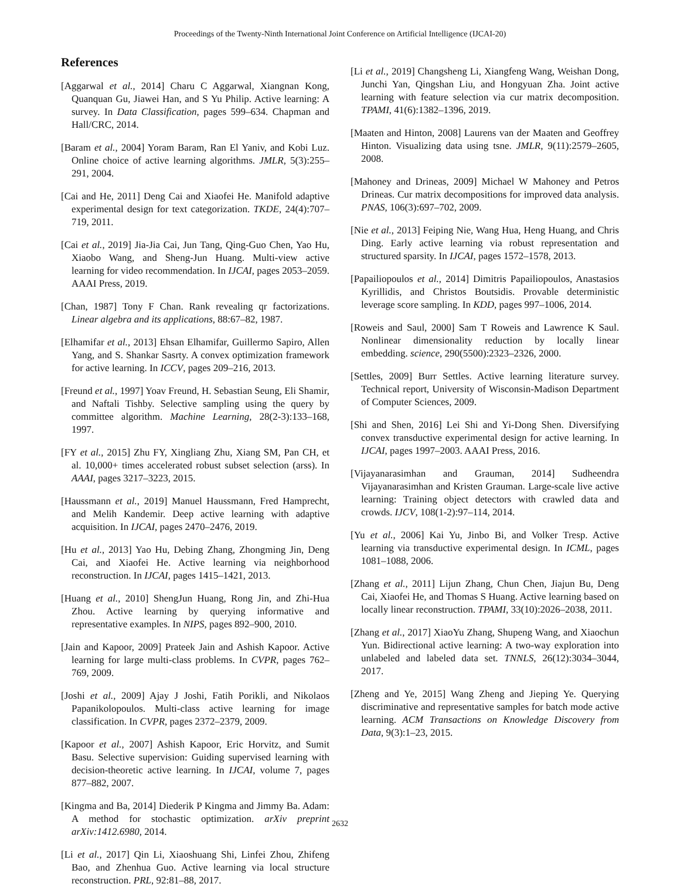Proceedings of the Twenty-Ninth International Joint Conference on Artificial Intelligence (IJCAI-20)
References
[Aggarwal et al., 2014] Charu C Aggarwal, Xiangnan Kong, Quanquan Gu, Jiawei Han, and S Yu Philip. Active learning: A survey. In Data Classification, pages 599–634. Chapman and Hall/CRC, 2014.
[Baram et al., 2004] Yoram Baram, Ran El Yaniv, and Kobi Luz. Online choice of active learning algorithms. JMLR, 5(3):255–291, 2004.
[Cai and He, 2011] Deng Cai and Xiaofei He. Manifold adaptive experimental design for text categorization. TKDE, 24(4):707–719, 2011.
[Cai et al., 2019] Jia-Jia Cai, Jun Tang, Qing-Guo Chen, Yao Hu, Xiaobo Wang, and Sheng-Jun Huang. Multi-view active learning for video recommendation. In IJCAI, pages 2053–2059. AAAI Press, 2019.
[Chan, 1987] Tony F Chan. Rank revealing qr factorizations. Linear algebra and its applications, 88:67–82, 1987.
[Elhamifar et al., 2013] Ehsan Elhamifar, Guillermo Sapiro, Allen Yang, and S. Shankar Sasrty. A convex optimization framework for active learning. In ICCV, pages 209–216, 2013.
[Freund et al., 1997] Yoav Freund, H. Sebastian Seung, Eli Shamir, and Naftali Tishby. Selective sampling using the query by committee algorithm. Machine Learning, 28(2-3):133–168, 1997.
[FY et al., 2015] Zhu FY, Xingliang Zhu, Xiang SM, Pan CH, et al. 10,000+ times accelerated robust subset selection (arss). In AAAI, pages 3217–3223, 2015.
[Haussmann et al., 2019] Manuel Haussmann, Fred Hamprecht, and Melih Kandemir. Deep active learning with adaptive acquisition. In IJCAI, pages 2470–2476, 2019.
[Hu et al., 2013] Yao Hu, Debing Zhang, Zhongming Jin, Deng Cai, and Xiaofei He. Active learning via neighborhood reconstruction. In IJCAI, pages 1415–1421, 2013.
[Huang et al., 2010] ShengJun Huang, Rong Jin, and Zhi-Hua Zhou. Active learning by querying informative and representative examples. In NIPS, pages 892–900, 2010.
[Jain and Kapoor, 2009] Prateek Jain and Ashish Kapoor. Active learning for large multi-class problems. In CVPR, pages 762–769, 2009.
[Joshi et al., 2009] Ajay J Joshi, Fatih Porikli, and Nikolaos Papanikolopoulos. Multi-class active learning for image classification. In CVPR, pages 2372–2379, 2009.
[Kapoor et al., 2007] Ashish Kapoor, Eric Horvitz, and Sumit Basu. Selective supervision: Guiding supervised learning with decision-theoretic active learning. In IJCAI, volume 7, pages 877–882, 2007.
[Kingma and Ba, 2014] Diederik P Kingma and Jimmy Ba. Adam: A method for stochastic optimization. arXiv preprint arXiv:1412.6980, 2014.
[Li et al., 2017] Qin Li, Xiaoshuang Shi, Linfei Zhou, Zhifeng Bao, and Zhenhua Guo. Active learning via local structure reconstruction. PRL, 92:81–88, 2017.
[Li et al., 2019] Changsheng Li, Xiangfeng Wang, Weishan Dong, Junchi Yan, Qingshan Liu, and Hongyuan Zha. Joint active learning with feature selection via cur matrix decomposition. TPAMI, 41(6):1382–1396, 2019.
[Maaten and Hinton, 2008] Laurens van der Maaten and Geoffrey Hinton. Visualizing data using tsne. JMLR, 9(11):2579–2605, 2008.
[Mahoney and Drineas, 2009] Michael W Mahoney and Petros Drineas. Cur matrix decompositions for improved data analysis. PNAS, 106(3):697–702, 2009.
[Nie et al., 2013] Feiping Nie, Wang Hua, Heng Huang, and Chris Ding. Early active learning via robust representation and structured sparsity. In IJCAI, pages 1572–1578, 2013.
[Papailiopoulos et al., 2014] Dimitris Papailiopoulos, Anastasios Kyrillidis, and Christos Boutsidis. Provable deterministic leverage score sampling. In KDD, pages 997–1006, 2014.
[Roweis and Saul, 2000] Sam T Roweis and Lawrence K Saul. Nonlinear dimensionality reduction by locally linear embedding. science, 290(5500):2323–2326, 2000.
[Settles, 2009] Burr Settles. Active learning literature survey. Technical report, University of Wisconsin-Madison Department of Computer Sciences, 2009.
[Shi and Shen, 2016] Lei Shi and Yi-Dong Shen. Diversifying convex transductive experimental design for active learning. In IJCAI, pages 1997–2003. AAAI Press, 2016.
[Vijayanarasimhan and Grauman, 2014] Sudheendra Vijayanarasimhan and Kristen Grauman. Large-scale live active learning: Training object detectors with crawled data and crowds. IJCV, 108(1-2):97–114, 2014.
[Yu et al., 2006] Kai Yu, Jinbo Bi, and Volker Tresp. Active learning via transductive experimental design. In ICML, pages 1081–1088, 2006.
[Zhang et al., 2011] Lijun Zhang, Chun Chen, Jiajun Bu, Deng Cai, Xiaofei He, and Thomas S Huang. Active learning based on locally linear reconstruction. TPAMI, 33(10):2026–2038, 2011.
[Zhang et al., 2017] XiaoYu Zhang, Shupeng Wang, and Xiaochun Yun. Bidirectional active learning: A two-way exploration into unlabeled and labeled data set. TNNLS, 26(12):3034–3044, 2017.
[Zheng and Ye, 2015] Wang Zheng and Jieping Ye. Querying discriminative and representative samples for batch mode active learning. ACM Transactions on Knowledge Discovery from Data, 9(3):1–23, 2015.
2632